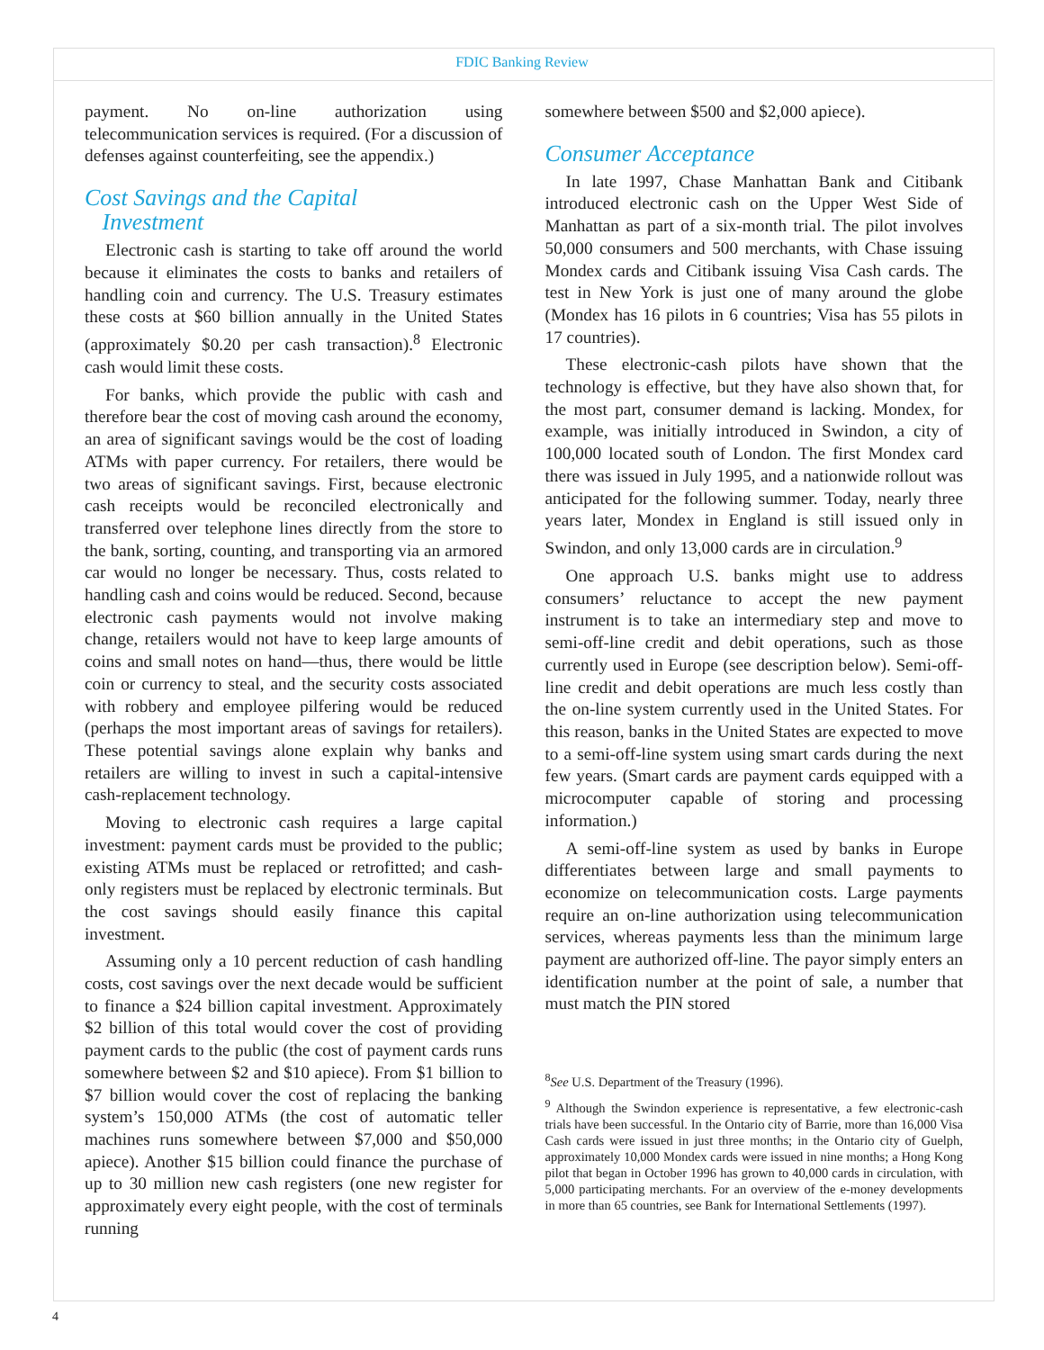FDIC Banking Review
payment. No on-line authorization using telecommunication services is required. (For a discussion of defenses against counterfeiting, see the appendix.)
Cost Savings and the Capital
Investment
Electronic cash is starting to take off around the world because it eliminates the costs to banks and retailers of handling coin and currency. The U.S. Treasury estimates these costs at $60 billion annually in the United States (approximately $0.20 per cash transaction).<sup>8</sup> Electronic cash would limit these costs.
For banks, which provide the public with cash and therefore bear the cost of moving cash around the economy, an area of significant savings would be the cost of loading ATMs with paper currency. For retailers, there would be two areas of significant savings. First, because electronic cash receipts would be reconciled electronically and transferred over telephone lines directly from the store to the bank, sorting, counting, and transporting via an armored car would no longer be necessary. Thus, costs related to handling cash and coins would be reduced. Second, because electronic cash payments would not involve making change, retailers would not have to keep large amounts of coins and small notes on hand—thus, there would be little coin or currency to steal, and the security costs associated with robbery and employee pilfering would be reduced (perhaps the most important areas of savings for retailers). These potential savings alone explain why banks and retailers are willing to invest in such a capital-intensive cash-replacement technology.
Moving to electronic cash requires a large capital investment: payment cards must be provided to the public; existing ATMs must be replaced or retrofitted; and cash-only registers must be replaced by electronic terminals. But the cost savings should easily finance this capital investment.
Assuming only a 10 percent reduction of cash handling costs, cost savings over the next decade would be sufficient to finance a $24 billion capital investment. Approximately $2 billion of this total would cover the cost of providing payment cards to the public (the cost of payment cards runs somewhere between $2 and $10 apiece). From $1 billion to $7 billion would cover the cost of replacing the banking system’s 150,000 ATMs (the cost of automatic teller machines runs somewhere between $7,000 and $50,000 apiece). Another $15 billion could finance the purchase of up to 30 million new cash registers (one new register for approximately every eight people, with the cost of terminals running
somewhere between $500 and $2,000 apiece).
Consumer Acceptance
In late 1997, Chase Manhattan Bank and Citibank introduced electronic cash on the Upper West Side of Manhattan as part of a six-month trial. The pilot involves 50,000 consumers and 500 merchants, with Chase issuing Mondex cards and Citibank issuing Visa Cash cards. The test in New York is just one of many around the globe (Mondex has 16 pilots in 6 countries; Visa has 55 pilots in 17 countries).
These electronic-cash pilots have shown that the technology is effective, but they have also shown that, for the most part, consumer demand is lacking. Mondex, for example, was initially introduced in Swindon, a city of 100,000 located south of London. The first Mondex card there was issued in July 1995, and a nationwide rollout was anticipated for the following summer. Today, nearly three years later, Mondex in England is still issued only in Swindon, and only 13,000 cards are in circulation.<sup>9</sup>
One approach U.S. banks might use to address consumers’ reluctance to accept the new payment instrument is to take an intermediary step and move to semi-off-line credit and debit operations, such as those currently used in Europe (see description below). Semi-off-line credit and debit operations are much less costly than the on-line system currently used in the United States. For this reason, banks in the United States are expected to move to a semi-off-line system using smart cards during the next few years. (Smart cards are payment cards equipped with a microcomputer capable of storing and processing information.)
A semi-off-line system as used by banks in Europe differentiates between large and small payments to economize on telecommunication costs. Large payments require an on-line authorization using telecommunication services, whereas payments less than the minimum large payment are authorized off-line. The payor simply enters an identification number at the point of sale, a number that must match the PIN stored
<sup>8</sup> See U.S. Department of the Treasury (1996).
<sup>9</sup> Although the Swindon experience is representative, a few electronic-cash trials have been successful. In the Ontario city of Barrie, more than 16,000 Visa Cash cards were issued in just three months; in the Ontario city of Guelph, approximately 10,000 Mondex cards were issued in nine months; a Hong Kong pilot that began in October 1996 has grown to 40,000 cards in circulation, with 5,000 participating merchants. For an overview of the e-money developments in more than 65 countries, see Bank for International Settlements (1997).
4